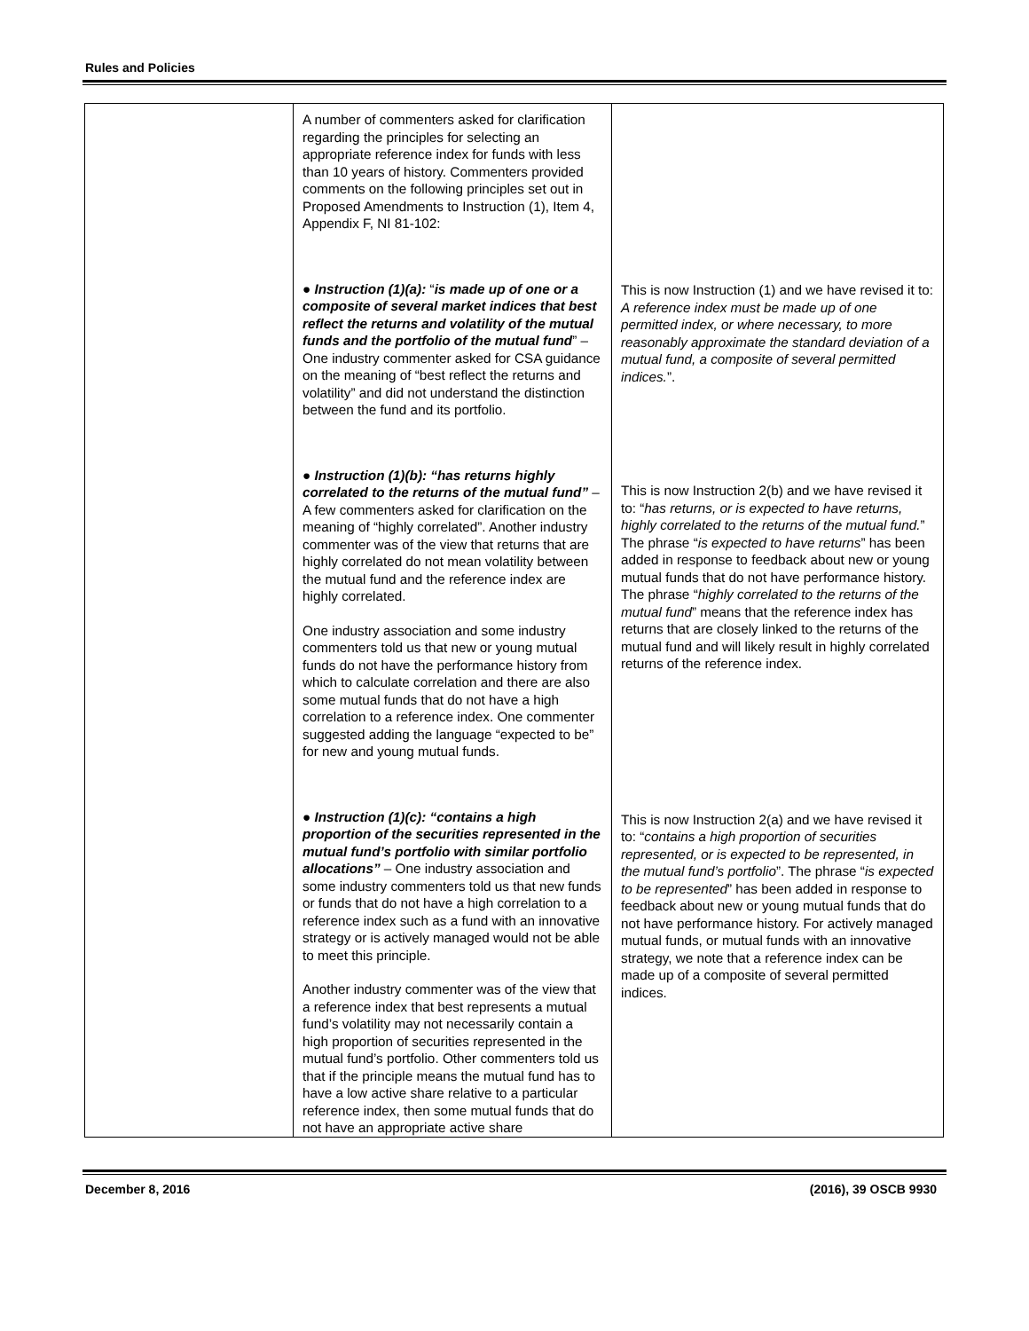Rules and Policies
| | A number of commenters asked for clarification regarding the principles for selecting an appropriate reference index for funds with less than 10 years of history. Commenters provided comments on the following principles set out in Proposed Amendments to Instruction (1), Item 4, Appendix F, NI 81-102: ● Instruction (1)(a): “ is made up of one or a composite of several market indices that best reflect the returns and volatility of the mutual funds and the portfolio of the mutual fund ” – One industry commenter asked for CSA guidance on the meaning of “best reflect the returns and volatility” and did not understand the distinction between the fund and its portfolio. ● Instruction (1)(b): “has returns highly correlated to the returns of the mutual fund” – A few commenters asked for clarification on the meaning of “highly correlated”. Another industry commenter was of the view that returns that are highly correlated do not mean volatility between the mutual fund and the reference index are highly correlated. One industry association and some industry commenters told us that new or young mutual funds do not have the performance history from which to calculate correlation and there are also some mutual funds that do not have a high correlation to a reference index. One commenter suggested adding the language “expected to be” for new and young mutual funds. ● Instruction (1)(c): “contains a high proportion of the securities represented in the mutual fund’s portfolio with similar portfolio allocations” – One industry association and some industry commenters told us that new funds or funds that do not have a high correlation to a reference index such as a fund with an innovative strategy or is actively managed would not be able to meet this principle. Another industry commenter was of the view that a reference index that best represents a mutual fund’s volatility may not necessarily contain a high proportion of securities represented in the mutual fund’s portfolio. Other commenters told us that if the principle means the mutual fund has to have a low active share relative to a particular reference index, then some mutual funds that do not have an appropriate active share | This is now Instruction (1) and we have revised it to: A reference index must be made up of one permitted index, or where necessary, to more reasonably approximate the standard deviation of a mutual fund, a composite of several permitted indices. ”. This is now Instruction 2(b) and we have revised it to: “ has returns, or is expected to have returns, highly correlated to the returns of the mutual fund. ” The phrase “ is expected to have returns ” has been added in response to feedback about new or young mutual funds that do not have performance history. The phrase “ highly correlated to the returns of the mutual fund ” means that the reference index has returns that are closely linked to the returns of the mutual fund and will likely result in highly correlated returns of the reference index. This is now Instruction 2(a) and we have revised it to: “ contains a high proportion of securities represented, or is expected to be represented, in the mutual fund’s portfolio ”. The phrase “ is expected to be represented ” has been added in response to feedback about new or young mutual funds that do not have performance history. For actively managed mutual funds, or mutual funds with an innovative strategy, we note that a reference index can be made up of a composite of several permitted indices. |
December 8, 2016 (2016), 39 OSCB 9930